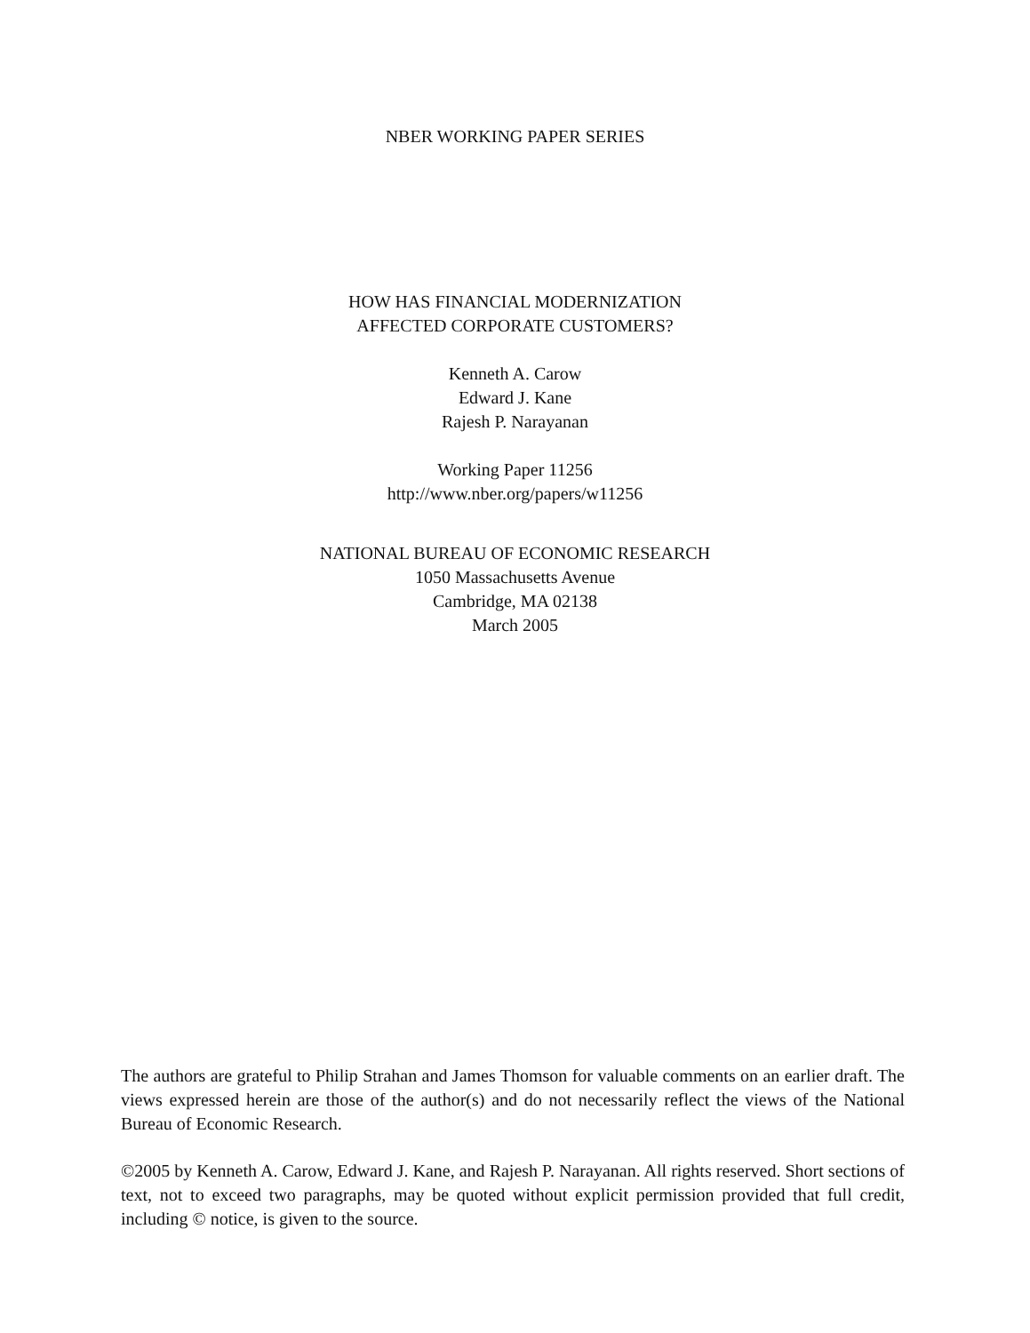NBER WORKING PAPER SERIES
HOW HAS FINANCIAL MODERNIZATION
AFFECTED CORPORATE CUSTOMERS?
Kenneth A. Carow
Edward J. Kane
Rajesh P. Narayanan
Working Paper 11256
http://www.nber.org/papers/w11256
NATIONAL BUREAU OF ECONOMIC RESEARCH
1050 Massachusetts Avenue
Cambridge, MA 02138
March 2005
The authors are grateful to Philip Strahan and James Thomson for valuable comments on an earlier draft. The views expressed herein are those of the author(s) and do not necessarily reflect the views of the National Bureau of Economic Research.
©2005 by Kenneth A. Carow, Edward J. Kane, and Rajesh P. Narayanan. All rights reserved. Short sections of text, not to exceed two paragraphs, may be quoted without explicit permission provided that full credit, including © notice, is given to the source.